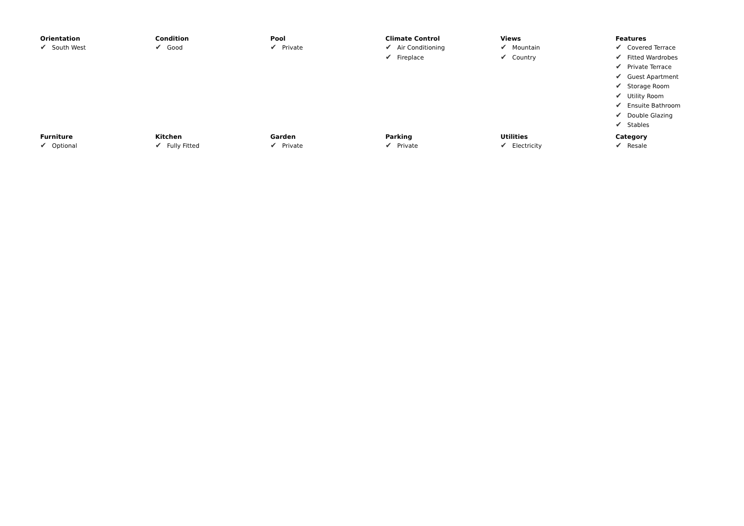Orientation
✔ South West
Condition
✔ Good
Pool
✔ Private
Climate Control
✔ Air Conditioning
✔ Fireplace
Views
✔ Mountain
✔ Country
Features
✔ Covered Terrace
✔ Fitted Wardrobes
✔ Private Terrace
✔ Guest Apartment
✔ Storage Room
✔ Utility Room
✔ Ensuite Bathroom
✔ Double Glazing
✔ Stables
Furniture
✔ Optional
Kitchen
✔ Fully Fitted
Garden
✔ Private
Parking
✔ Private
Utilities
✔ Electricity
Category
✔ Resale